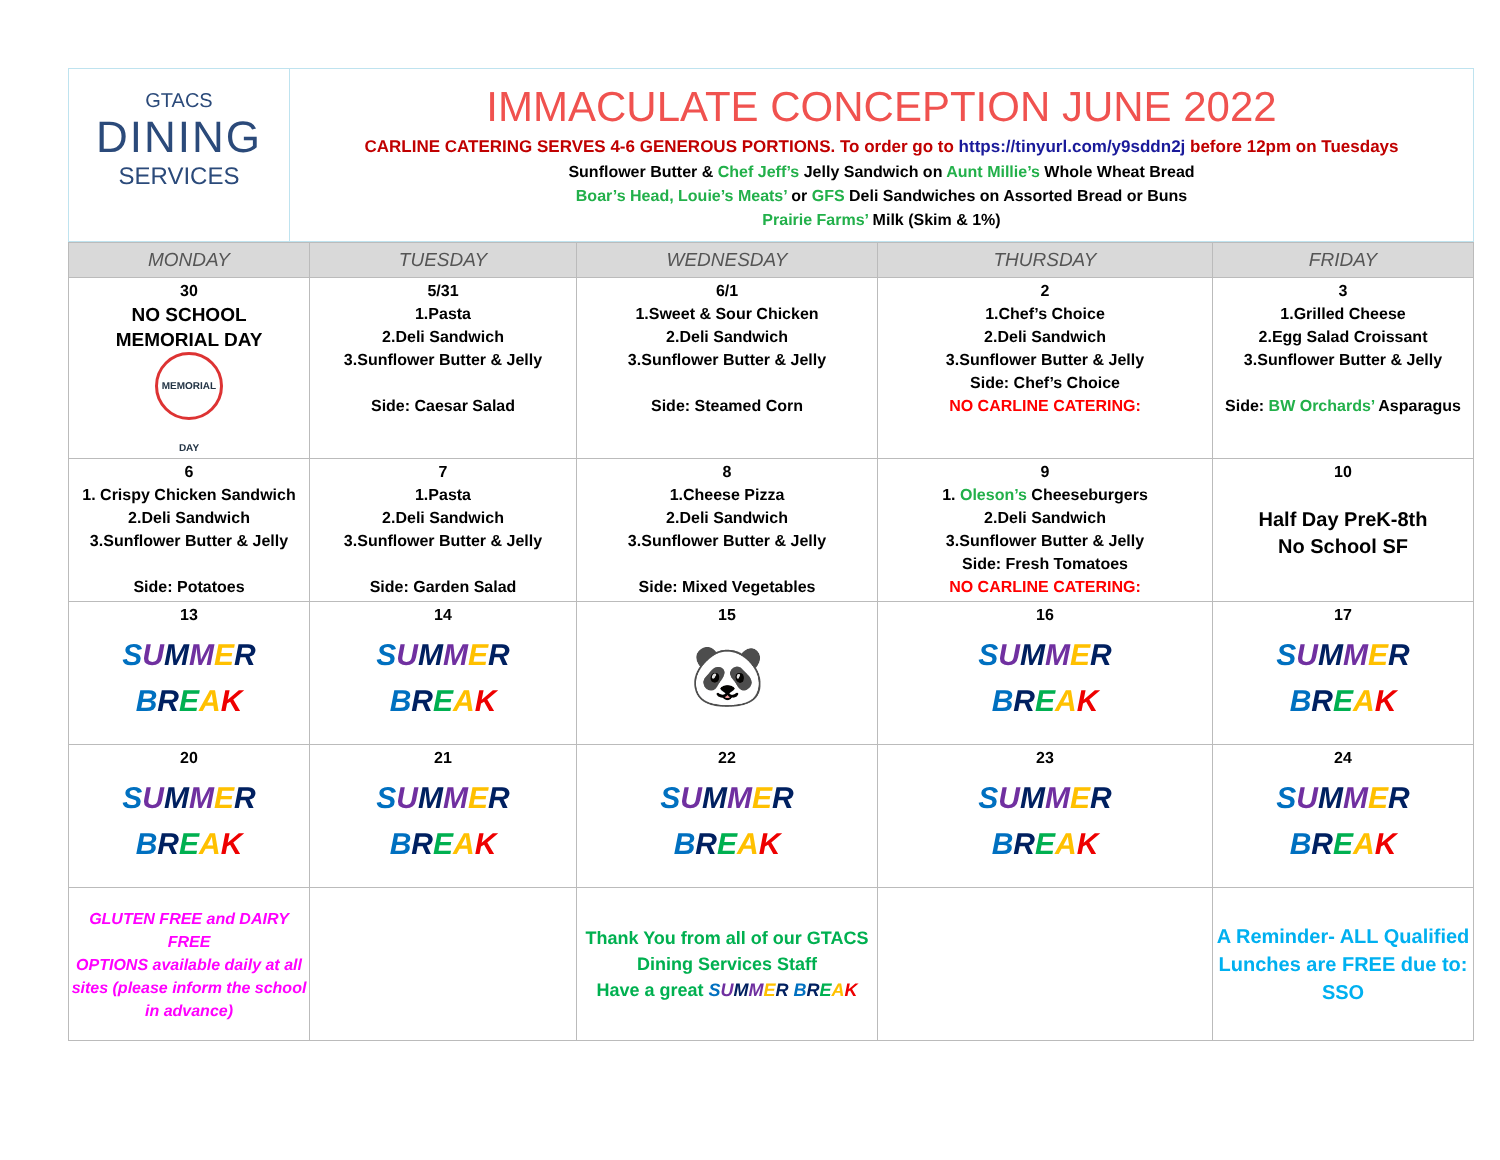GTACS
DINING
SERVICES
IMMACULATE CONCEPTION JUNE 2022
CARLINE CATERING SERVES 4-6 GENEROUS PORTIONS. To order go to https://tinyurl.com/y9sddn2j before 12pm on Tuesdays
Sunflower Butter & Chef Jeff’s Jelly Sandwich on Aunt Millie’s Whole Wheat Bread
Boar’s Head, Louie’s Meats’ or GFS Deli Sandwiches on Assorted Bread or Buns
Prairie Farms’ Milk (Skim & 1%)
| MONDAY | TUESDAY | WEDNESDAY | THURSDAY | FRIDAY |
| --- | --- | --- | --- | --- |
| 30 NO SCHOOL MEMORIAL DAY MEMORIAL DAY | 5/31 1.Pasta 2.Deli Sandwich 3.Sunflower Butter & Jelly Side: Caesar Salad | 6/1 1.Sweet & Sour Chicken 2.Deli Sandwich 3.Sunflower Butter & Jelly Side: Steamed Corn | 2 1.Chef’s Choice 2.Deli Sandwich 3.Sunflower Butter & Jelly Side: Chef’s Choice NO CARLINE CATERING: | 3 1.Grilled Cheese 2.Egg Salad Croissant 3.Sunflower Butter & Jelly Side: BW Orchards’ Asparagus |
| 6 1. Crispy Chicken Sandwich 2.Deli Sandwich 3.Sunflower Butter & Jelly Side: Potatoes | 7 1.Pasta 2.Deli Sandwich 3.Sunflower Butter & Jelly Side: Garden Salad | 8 1.Cheese Pizza 2.Deli Sandwich 3.Sunflower Butter & Jelly Side: Mixed Vegetables | 9 1. Oleson’s Cheeseburgers 2.Deli Sandwich 3.Sunflower Butter & Jelly Side: Fresh Tomatoes NO CARLINE CATERING: | 10 Half Day PreK-8th No School SF |
| 13 S U M M E R B R E A K | 14 S U M M E R B R E A K | 15 🐼 | 16 S U M M E R B R E A K | 17 S U M M E R B R E A K |
| 20 S U M M E R B R E A K | 21 S U M M E R B R E A K | 22 S U M M E R B R E A K | 23 S U M M E R B R E A K | 24 S U M M E R B R E A K |
| GLUTEN FREE and DAIRY FREE OPTIONS available daily at all sites (please inform the school in advance) | | Thank You from all of our GTACS Dining Services Staff Have a great S U M M E R B R E A K | | A Reminder- ALL Qualified Lunches are FREE due to: SSO |